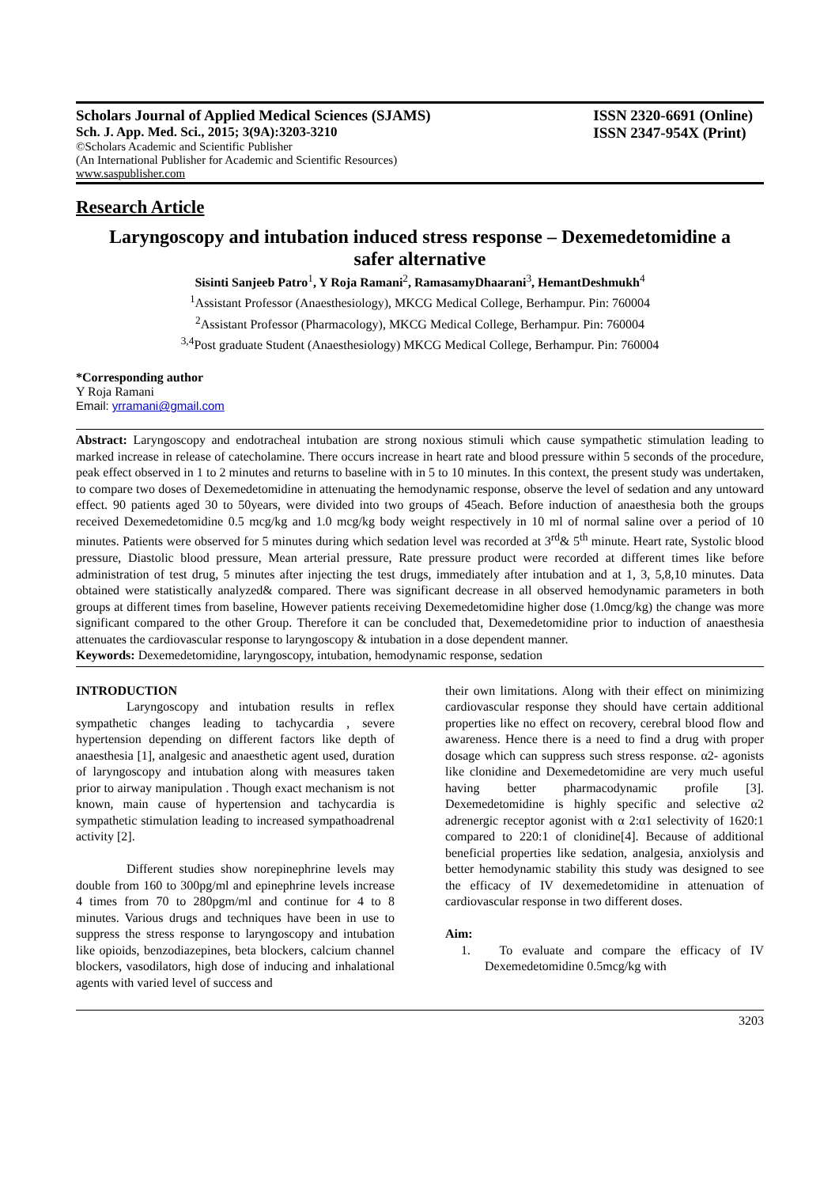Scholars Journal of Applied Medical Sciences (SJAMS)
Sch. J. App. Med. Sci., 2015; 3(9A):3203-3210
©Scholars Academic and Scientific Publisher
(An International Publisher for Academic and Scientific Resources)
www.saspublisher.com
ISSN 2320-6691 (Online)
ISSN 2347-954X (Print)
Research Article
Laryngoscopy and intubation induced stress response – Dexemedetomidine a safer alternative
Sisinti Sanjeeb Patro<sup>1</sup>, Y Roja Ramani<sup>2</sup>, RamasamyDhaarani<sup>3</sup>, HemantDeshmukh<sup>4</sup>
<sup>1</sup> Assistant Professor (Anaesthesiology), MKCG Medical College, Berhampur. Pin: 760004
<sup>2</sup> Assistant Professor (Pharmacology), MKCG Medical College, Berhampur. Pin: 760004
<sup>3,4</sup>Post graduate Student (Anaesthesiology) MKCG Medical College, Berhampur. Pin: 760004
*Corresponding author
Y Roja Ramani
Email: yrramani@gmail.com
Abstract: Laryngoscopy and endotracheal intubation are strong noxious stimuli which cause sympathetic stimulation leading to marked increase in release of catecholamine. There occurs increase in heart rate and blood pressure within 5 seconds of the procedure, peak effect observed in 1 to 2 minutes and returns to baseline with in 5 to 10 minutes. In this context, the present study was undertaken, to compare two doses of Dexemedetomidine in attenuating the hemodynamic response, observe the level of sedation and any untoward effect. 90 patients aged 30 to 50years, were divided into two groups of 45each. Before induction of anaesthesia both the groups received Dexemedetomidine 0.5 mcg/kg and 1.0 mcg/kg body weight respectively in 10 ml of normal saline over a period of 10 minutes. Patients were observed for 5 minutes during which sedation level was recorded at 3<sup>rd</sup>& 5<sup>th</sup> minute. Heart rate, Systolic blood pressure, Diastolic blood pressure, Mean arterial pressure, Rate pressure product were recorded at different times like before administration of test drug, 5 minutes after injecting the test drugs, immediately after intubation and at 1, 3, 5,8,10 minutes. Data obtained were statistically analyzed& compared. There was significant decrease in all observed hemodynamic parameters in both groups at different times from baseline, However patients receiving Dexemedetomidine higher dose (1.0mcg/kg) the change was more significant compared to the other Group. Therefore it can be concluded that, Dexemedetomidine prior to induction of anaesthesia attenuates the cardiovascular response to laryngoscopy & intubation in a dose dependent manner.
Keywords: Dexemedetomidine, laryngoscopy, intubation, hemodynamic response, sedation
INTRODUCTION
Laryngoscopy and intubation results in reflex sympathetic changes leading to tachycardia , severe hypertension depending on different factors like depth of anaesthesia [1], analgesic and anaesthetic agent used, duration of laryngoscopy and intubation along with measures taken prior to airway manipulation . Though exact mechanism is not known, main cause of hypertension and tachycardia is sympathetic stimulation leading to increased sympathoadrenal activity [2].
Different studies show norepinephrine levels may double from 160 to 300pg/ml and epinephrine levels increase 4 times from 70 to 280pgm/ml and continue for 4 to 8 minutes. Various drugs and techniques have been in use to suppress the stress response to laryngoscopy and intubation like opioids, benzodiazepines, beta blockers, calcium channel blockers, vasodilators, high dose of inducing and inhalational agents with varied level of success and
their own limitations. Along with their effect on minimizing cardiovascular response they should have certain additional properties like no effect on recovery, cerebral blood flow and awareness. Hence there is a need to find a drug with proper dosage which can suppress such stress response. α2- agonists like clonidine and Dexemedetomidine are very much useful having better pharmacodynamic profile [3]. Dexemedetomidine is highly specific and selective α2 adrenergic receptor agonist with α 2:α1 selectivity of 1620:1 compared to 220:1 of clonidine[4]. Because of additional beneficial properties like sedation, analgesia, anxiolysis and better hemodynamic stability this study was designed to see the efficacy of IV dexemedetomidine in attenuation of cardiovascular response in two different doses.
Aim:
1. To evaluate and compare the efficacy of IV Dexemedetomidine 0.5mcg/kg with
3203